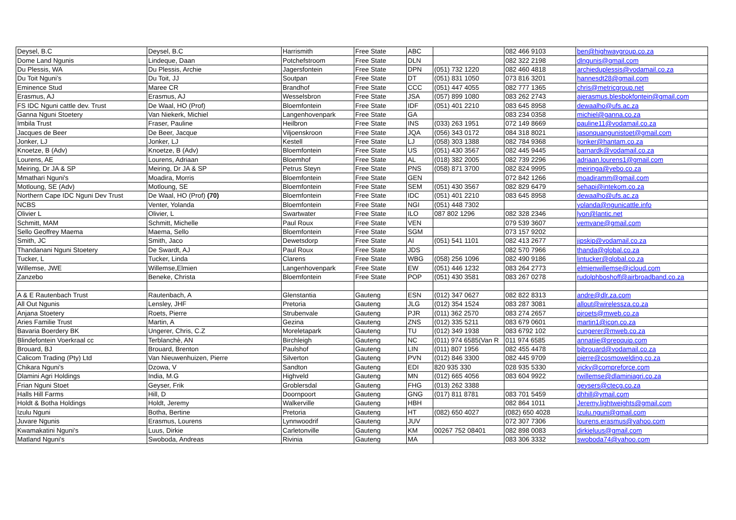| Deysel, B.C | Deysel, B.C | Harrismith | Free State | ABC | | 082 466 9103 | ben@highwaygroup.co.za |
| Dome Land Ngunis | Lindeque, Daan | Potchefstroom | Free State | DLN | | 082 322 2198 | dlngunis@gmail.com |
| Du Plessis, WA | Du Plessis, Archie | Jagersfontein | Free State | DPN | (051) 732 1220 | 082 460 4818 | archieduplessis@vodamail.co.za |
| Du Toit Nguni’s | Du Toit, JJ | Soutpan | Free State | DT | (051) 831 1050 | 073 816 3201 | hannesdt28@gmail.com |
| Eminence Stud | Maree CR | Brandhof | Free State | CCC | (051) 447 4055 | 082 777 1365 | chris@metricgroup.net |
| Erasmus, AJ | Erasmus, AJ | Wesselsbron | Free State | JSA | (057) 899 1080 | 083 262 2743 | ajerasmus.blesbokfontein@gmail.com |
| FS IDC Nguni cattle dev. Trust | De Waal, HO (Prof) | Bloemfontein | Free State | IDF | (051) 401 2210 | 083 645 8958 | dewaalho@ufs.ac.za |
| Ganna Nguni Stoetery | Van Niekerk, Michiel | Langenhovenpark | Free State | GA | | 083 234 0358 | michiel@ganna.co.za |
| Imbila Trust | Fraser, Pauline | Heilbron | Free State | INS | (033) 263 1951 | 072 149 8669 | pauline11@vodamail.co.za |
| Jacques de Beer | De Beer, Jacque | Viljoenskroon | Free State | JQA | (056) 343 0172 | 084 318 8021 | jasonquangunistoet@gmail.com |
| Jonker, LJ | Jonker, LJ | Kestell | Free State | LJ | (058) 303 1388 | 082 784 9368 | ljonker@hantam.co.za |
| Knoetze, B (Adv) | Knoetze, B (Adv) | Bloemfontein | Free State | US | (051) 430 3567 | 082 445 9445 | barnardk@vodamail.co.za |
| Lourens, AE | Lourens, Adriaan | Bloemhof | Free State | AL | (018) 382 2005 | 082 739 2296 | adriaan.lourens1@gmail.com |
| Meiring, Dr JA & SP | Meiring, Dr JA & SP | Petrus Steyn | Free State | PNS | (058) 871 3700 | 082 824 9995 | meiringa@yebo.co.za |
| Mmathari Nguni's | Moadira, Morris | Bloemfontein | Free State | GEN | | 072 842 1266 | moadiramm@gmail.com |
| Motloung, SE (Adv) | Motloung, SE | Bloemfontein | Free State | SEM | (051) 430 3567 | 082 829 6479 | sehapi@intekom.co.za |
| Northern Cape IDC Nguni Dev Trust | De Waal, HO (Prof) (70) | Bloemfontein | Free State | IDC | (051) 401 2210 | 083 645 8958 | dewaalho@ufs.ac.za |
| NCBS | Venter, Yolanda | Bloemfontein | Free State | NGI | (051) 448 7302 | | yolanda@ngunicattle.info |
| Olivier L | Olivier, L | Swartwater | Free State | ILO | 087 802 1296 | 082 328 2346 | lyon@lantic.net |
| Schmitt, MAM | Schmitt, Michelle | Paul Roux | Free State | VEN | | 079 539 3607 | vemvane@gmail.com |
| Sello Geoffrey Maema | Maema, Sello | Bloemfontein | Free State | SGM | | 073 157 9202 | |
| Smith, JC | Smith, Jaco | Dewetsdorp | Free State | AI | (051) 541 1101 | 082 413 2677 | jipskip@vodamail.co.za |
| Thandanani Nguni Stoetery | De Swardt, AJ | Paul Roux | Free State | JDS | | 082 570 7966 | thanda@global.co.za |
| Tucker, L | Tucker, Linda | Clarens | Free State | WBG | (058) 256 1096 | 082 490 9186 | lintucker@global.co.za |
| Willemse, JWE | Willemse,Elmien | Langenhovenpark | Free State | EW | (051) 446 1232 | 083 264 2773 | elmienwillemse@icloud.com |
| Zanzebo | Beneke, Christa | Bloemfontein | Free State | POP | (051) 430 3581 | 083 267 0278 | rudolphboshoff@airbroadband.co.za |
| A & E Rautenbach Trust | Rautenbach, A | Glenstantia | Gauteng | ESN | (012) 347 0627 | 082 822 8313 | andre@dlr.za.com |
| All Out Ngunis | Lensley, JHF | Pretoria | Gauteng | JLG | (012) 354 1524 | 083 287 3081 | allout@wirelessza.co.za |
| Anjana Stoetery | Roets, Pierre | Strubenvale | Gauteng | PJR | (011) 362 2570 | 083 274 2657 | pjroets@mweb.co.za |
| Aries Familie Trust | Martin, A | Gezina | Gauteng | ZNS | (012) 335 5211 | 083 679 0601 | martin1@icon.co.za |
| Bavaria Boerdery BK | Ungerer, Chris, C.Z | Moreletapark | Gauteng | TU | (012) 349 1938 | 083 6792 102 | cungerer@mweb.co.za |
| Blindefontein Voerkraal cc | Terblanchè, AN | Birchleigh | Gauteng | NC | (011) 974 6585(Van R | 011 974 6585 | annatjie@prepquip.com |
| Brouard, BJ | Brouard, Brenton | Paulshof | Gauteng | LIN | (011) 807 1956 | 082 455 4478 | bjbrouard@vodamail.co.za |
| Calicom Trading (Pty) Ltd | Van Nieuwenhuizen, Pierre | Silverton | Gauteng | PVN | (012) 846 3300 | 082 445 9709 | pierre@cosmowelding.co.za |
| Chikara Nguni's | Dzowa, V | Sandton | Gauteng | EDI | 820 935 330 | 028 935 5330 | vicky@compreforce.com |
| Dlamini Agri Holdings | India, M.G | Highveld | Gauteng | MN | (012) 665 4056 | 083 604 9922 | rwillemse@dlaminiagri.co.za |
| Frian Nguni Stoet | Geyser, Frik | Groblersdal | Gauteng | FHG | (013) 262 3388 | | geysers@ctecg.co.za |
| Halls Hill Farms | Hill, D | Doornpoort | Gauteng | GNG | (017) 811 8781 | 083 701 5459 | dhhill@ymail.com |
| Holdt & Botha Holdings | Holdt, Jeremy | Walkerville | Gauteng | HBH | | 082 864 1011 | Jeremy.lightweights@gmail.com |
| Izulu Nguni | Botha, Bertine | Pretoria | Gauteng | HT | (082) 650 4027 | (082) 650 4028 | Izulu.nguni@gmail.com |
| Juvare Ngunis | Erasmus, Lourens | Lynnwoodrif | Gauteng | JUV | | 072 307 7306 | lourens.erasmus@yahoo.com |
| Kwamakatini Nguni's | Luus, Dirkie | Carletonville | Gauteng | KM | 00267 752 08401 | 082 898 0083 | dirkieluus@gmail.com |
| Matland Nguni's | Swoboda, Andreas | Rivinia | Gauteng | MA | | 083 306 3332 | swoboda74@yahoo.com |